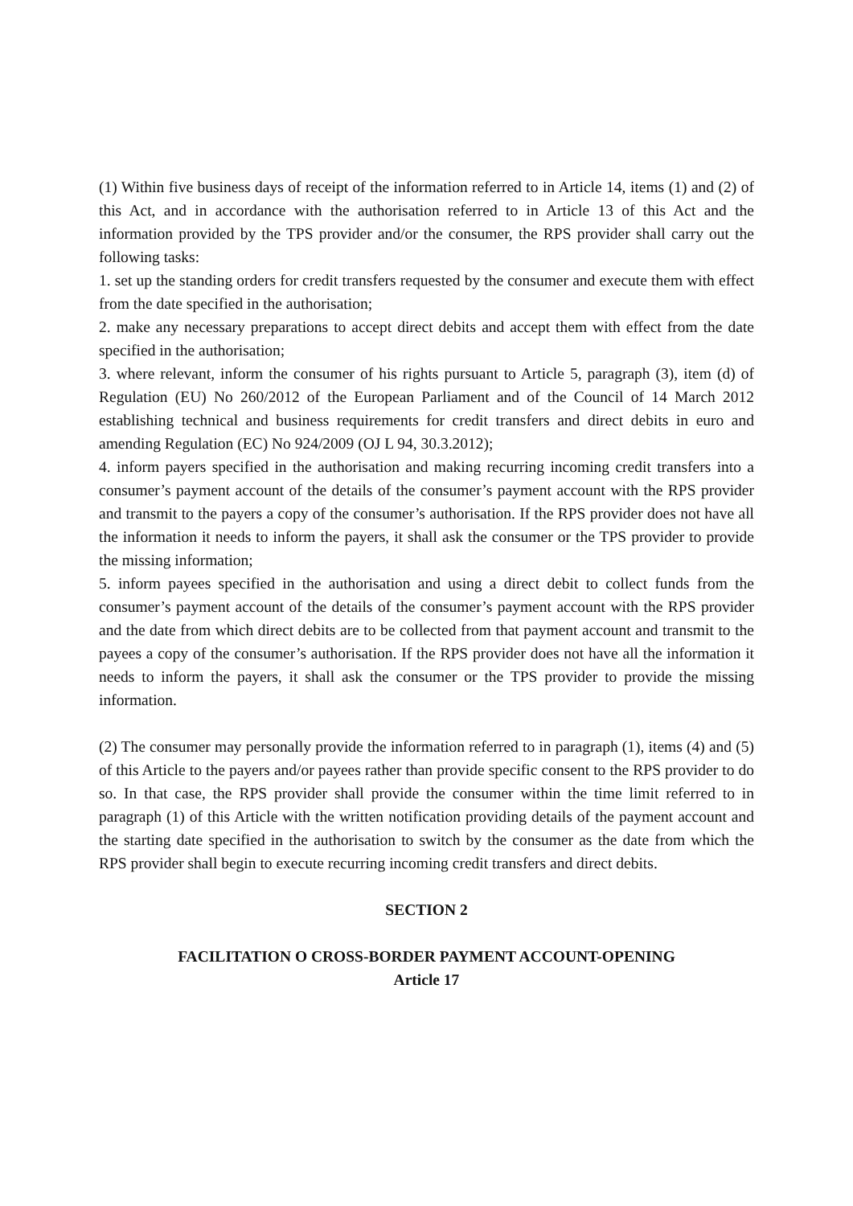(1) Within five business days of receipt of the information referred to in Article 14, items (1) and (2) of this Act, and in accordance with the authorisation referred to in Article 13 of this Act and the information provided by the TPS provider and/or the consumer, the RPS provider shall carry out the following tasks:
1. set up the standing orders for credit transfers requested by the consumer and execute them with effect from the date specified in the authorisation;
2. make any necessary preparations to accept direct debits and accept them with effect from the date specified in the authorisation;
3. where relevant, inform the consumer of his rights pursuant to Article 5, paragraph (3), item (d) of Regulation (EU) No 260/2012 of the European Parliament and of the Council of 14 March 2012 establishing technical and business requirements for credit transfers and direct debits in euro and amending Regulation (EC) No 924/2009 (OJ L 94, 30.3.2012);
4. inform payers specified in the authorisation and making recurring incoming credit transfers into a consumer’s payment account of the details of the consumer’s payment account with the RPS provider and transmit to the payers a copy of the consumer’s authorisation. If the RPS provider does not have all the information it needs to inform the payers, it shall ask the consumer or the TPS provider to provide the missing information;
5. inform payees specified in the authorisation and using a direct debit to collect funds from the consumer’s payment account of the details of the consumer’s payment account with the RPS provider and the date from which direct debits are to be collected from that payment account and transmit to the payees a copy of the consumer’s authorisation. If the RPS provider does not have all the information it needs to inform the payers, it shall ask the consumer or the TPS provider to provide the missing information.
(2) The consumer may personally provide the information referred to in paragraph (1), items (4) and (5) of this Article to the payers and/or payees rather than provide specific consent to the RPS provider to do so. In that case, the RPS provider shall provide the consumer within the time limit referred to in paragraph (1) of this Article with the written notification providing details of the payment account and the starting date specified in the authorisation to switch by the consumer as the date from which the RPS provider shall begin to execute recurring incoming credit transfers and direct debits.
SECTION 2
FACILITATION O CROSS-BORDER PAYMENT ACCOUNT-OPENING
Article 17